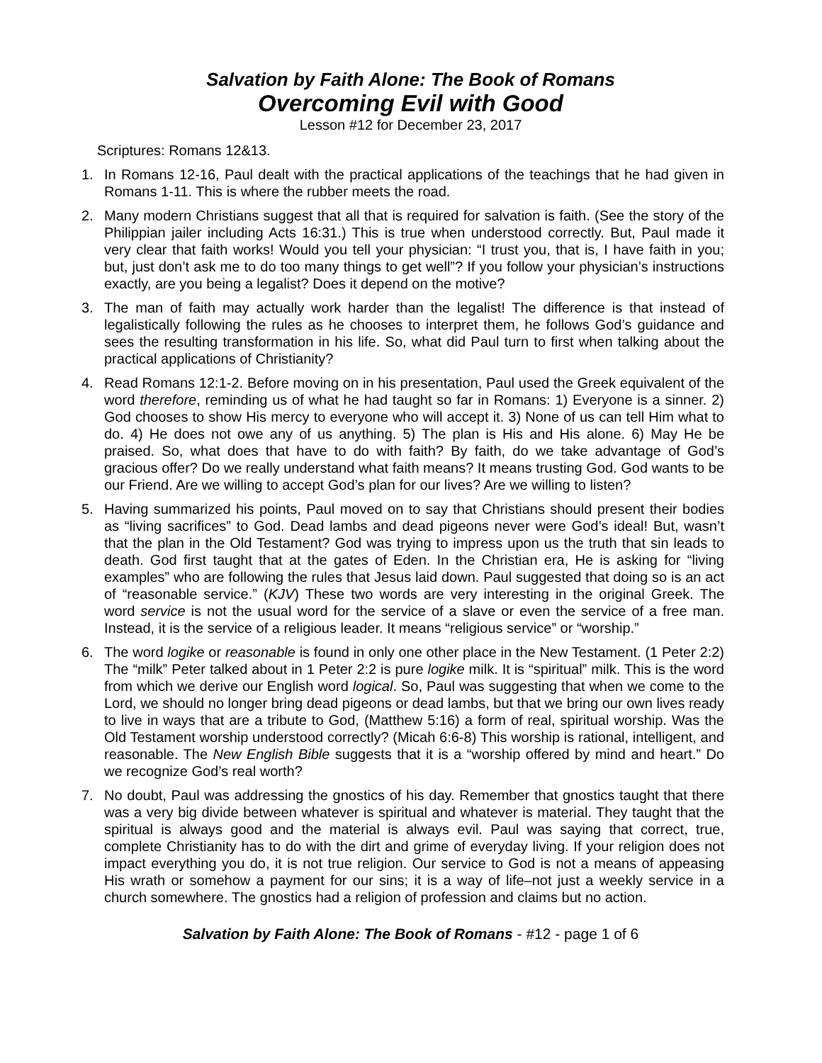Salvation by Faith Alone: The Book of Romans
Overcoming Evil with Good
Lesson #12 for December 23, 2017
Scriptures: Romans 12&13.
1. In Romans 12-16, Paul dealt with the practical applications of the teachings that he had given in Romans 1-11. This is where the rubber meets the road.
2. Many modern Christians suggest that all that is required for salvation is faith. (See the story of the Philippian jailer including Acts 16:31.) This is true when understood correctly. But, Paul made it very clear that faith works! Would you tell your physician: “I trust you, that is, I have faith in you; but, just don’t ask me to do too many things to get well”? If you follow your physician’s instructions exactly, are you being a legalist? Does it depend on the motive?
3. The man of faith may actually work harder than the legalist! The difference is that instead of legalistically following the rules as he chooses to interpret them, he follows God’s guidance and sees the resulting transformation in his life. So, what did Paul turn to first when talking about the practical applications of Christianity?
4. Read Romans 12:1-2. Before moving on in his presentation, Paul used the Greek equivalent of the word therefore, reminding us of what he had taught so far in Romans: 1) Everyone is a sinner. 2) God chooses to show His mercy to everyone who will accept it. 3) None of us can tell Him what to do. 4) He does not owe any of us anything. 5) The plan is His and His alone. 6) May He be praised. So, what does that have to do with faith? By faith, do we take advantage of God’s gracious offer? Do we really understand what faith means? It means trusting God. God wants to be our Friend. Are we willing to accept God’s plan for our lives? Are we willing to listen?
5. Having summarized his points, Paul moved on to say that Christians should present their bodies as “living sacrifices” to God. Dead lambs and dead pigeons never were God’s ideal! But, wasn’t that the plan in the Old Testament? God was trying to impress upon us the truth that sin leads to death. God first taught that at the gates of Eden. In the Christian era, He is asking for “living examples” who are following the rules that Jesus laid down. Paul suggested that doing so is an act of “reasonable service.” (KJV) These two words are very interesting in the original Greek. The word service is not the usual word for the service of a slave or even the service of a free man. Instead, it is the service of a religious leader. It means “religious service” or “worship.”
6. The word logike or reasonable is found in only one other place in the New Testament. (1 Peter 2:2) The “milk” Peter talked about in 1 Peter 2:2 is pure logike milk. It is “spiritual” milk. This is the word from which we derive our English word logical. So, Paul was suggesting that when we come to the Lord, we should no longer bring dead pigeons or dead lambs, but that we bring our own lives ready to live in ways that are a tribute to God, (Matthew 5:16) a form of real, spiritual worship. Was the Old Testament worship understood correctly? (Micah 6:6-8) This worship is rational, intelligent, and reasonable. The New English Bible suggests that it is a “worship offered by mind and heart.” Do we recognize God’s real worth?
7. No doubt, Paul was addressing the gnostics of his day. Remember that gnostics taught that there was a very big divide between whatever is spiritual and whatever is material. They taught that the spiritual is always good and the material is always evil. Paul was saying that correct, true, complete Christianity has to do with the dirt and grime of everyday living. If your religion does not impact everything you do, it is not true religion. Our service to God is not a means of appeasing His wrath or somehow a payment for our sins; it is a way of life–not just a weekly service in a church somewhere. The gnostics had a religion of profession and claims but no action.
Salvation by Faith Alone: The Book of Romans - #12 - page 1 of 6